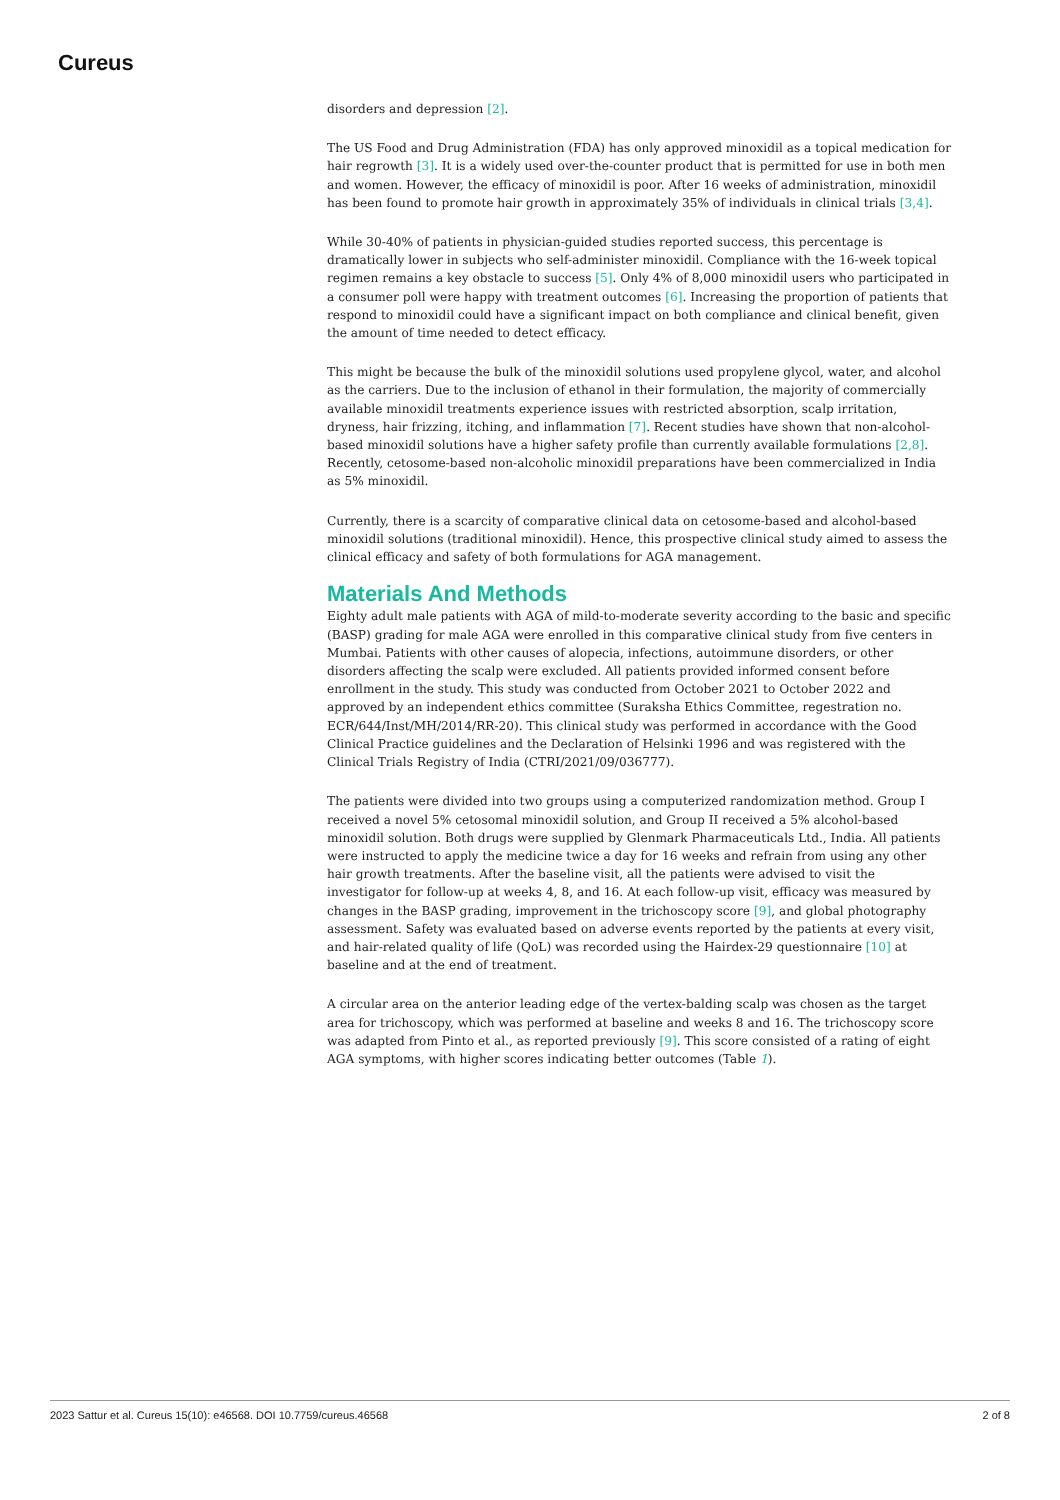Cureus
disorders and depression [2].
The US Food and Drug Administration (FDA) has only approved minoxidil as a topical medication for hair regrowth [3]. It is a widely used over-the-counter product that is permitted for use in both men and women. However, the efficacy of minoxidil is poor. After 16 weeks of administration, minoxidil has been found to promote hair growth in approximately 35% of individuals in clinical trials [3,4].
While 30-40% of patients in physician-guided studies reported success, this percentage is dramatically lower in subjects who self-administer minoxidil. Compliance with the 16-week topical regimen remains a key obstacle to success [5]. Only 4% of 8,000 minoxidil users who participated in a consumer poll were happy with treatment outcomes [6]. Increasing the proportion of patients that respond to minoxidil could have a significant impact on both compliance and clinical benefit, given the amount of time needed to detect efficacy.
This might be because the bulk of the minoxidil solutions used propylene glycol, water, and alcohol as the carriers. Due to the inclusion of ethanol in their formulation, the majority of commercially available minoxidil treatments experience issues with restricted absorption, scalp irritation, dryness, hair frizzing, itching, and inflammation [7]. Recent studies have shown that non-alcohol-based minoxidil solutions have a higher safety profile than currently available formulations [2,8]. Recently, cetosome-based non-alcoholic minoxidil preparations have been commercialized in India as 5% minoxidil.
Currently, there is a scarcity of comparative clinical data on cetosome-based and alcohol-based minoxidil solutions (traditional minoxidil). Hence, this prospective clinical study aimed to assess the clinical efficacy and safety of both formulations for AGA management.
Materials And Methods
Eighty adult male patients with AGA of mild-to-moderate severity according to the basic and specific (BASP) grading for male AGA were enrolled in this comparative clinical study from five centers in Mumbai. Patients with other causes of alopecia, infections, autoimmune disorders, or other disorders affecting the scalp were excluded. All patients provided informed consent before enrollment in the study. This study was conducted from October 2021 to October 2022 and approved by an independent ethics committee (Suraksha Ethics Committee, regestration no. ECR/644/Inst/MH/2014/RR-20). This clinical study was performed in accordance with the Good Clinical Practice guidelines and the Declaration of Helsinki 1996 and was registered with the Clinical Trials Registry of India (CTRI/2021/09/036777).
The patients were divided into two groups using a computerized randomization method. Group I received a novel 5% cetosomal minoxidil solution, and Group II received a 5% alcohol-based minoxidil solution. Both drugs were supplied by Glenmark Pharmaceuticals Ltd., India. All patients were instructed to apply the medicine twice a day for 16 weeks and refrain from using any other hair growth treatments. After the baseline visit, all the patients were advised to visit the investigator for follow-up at weeks 4, 8, and 16. At each follow-up visit, efficacy was measured by changes in the BASP grading, improvement in the trichoscopy score [9], and global photography assessment. Safety was evaluated based on adverse events reported by the patients at every visit, and hair-related quality of life (QoL) was recorded using the Hairdex-29 questionnaire [10] at baseline and at the end of treatment.
A circular area on the anterior leading edge of the vertex-balding scalp was chosen as the target area for trichoscopy, which was performed at baseline and weeks 8 and 16. The trichoscopy score was adapted from Pinto et al., as reported previously [9]. This score consisted of a rating of eight AGA symptoms, with higher scores indicating better outcomes (Table 1).
2023 Sattur et al. Cureus 15(10): e46568. DOI 10.7759/cureus.46568 2 of 8